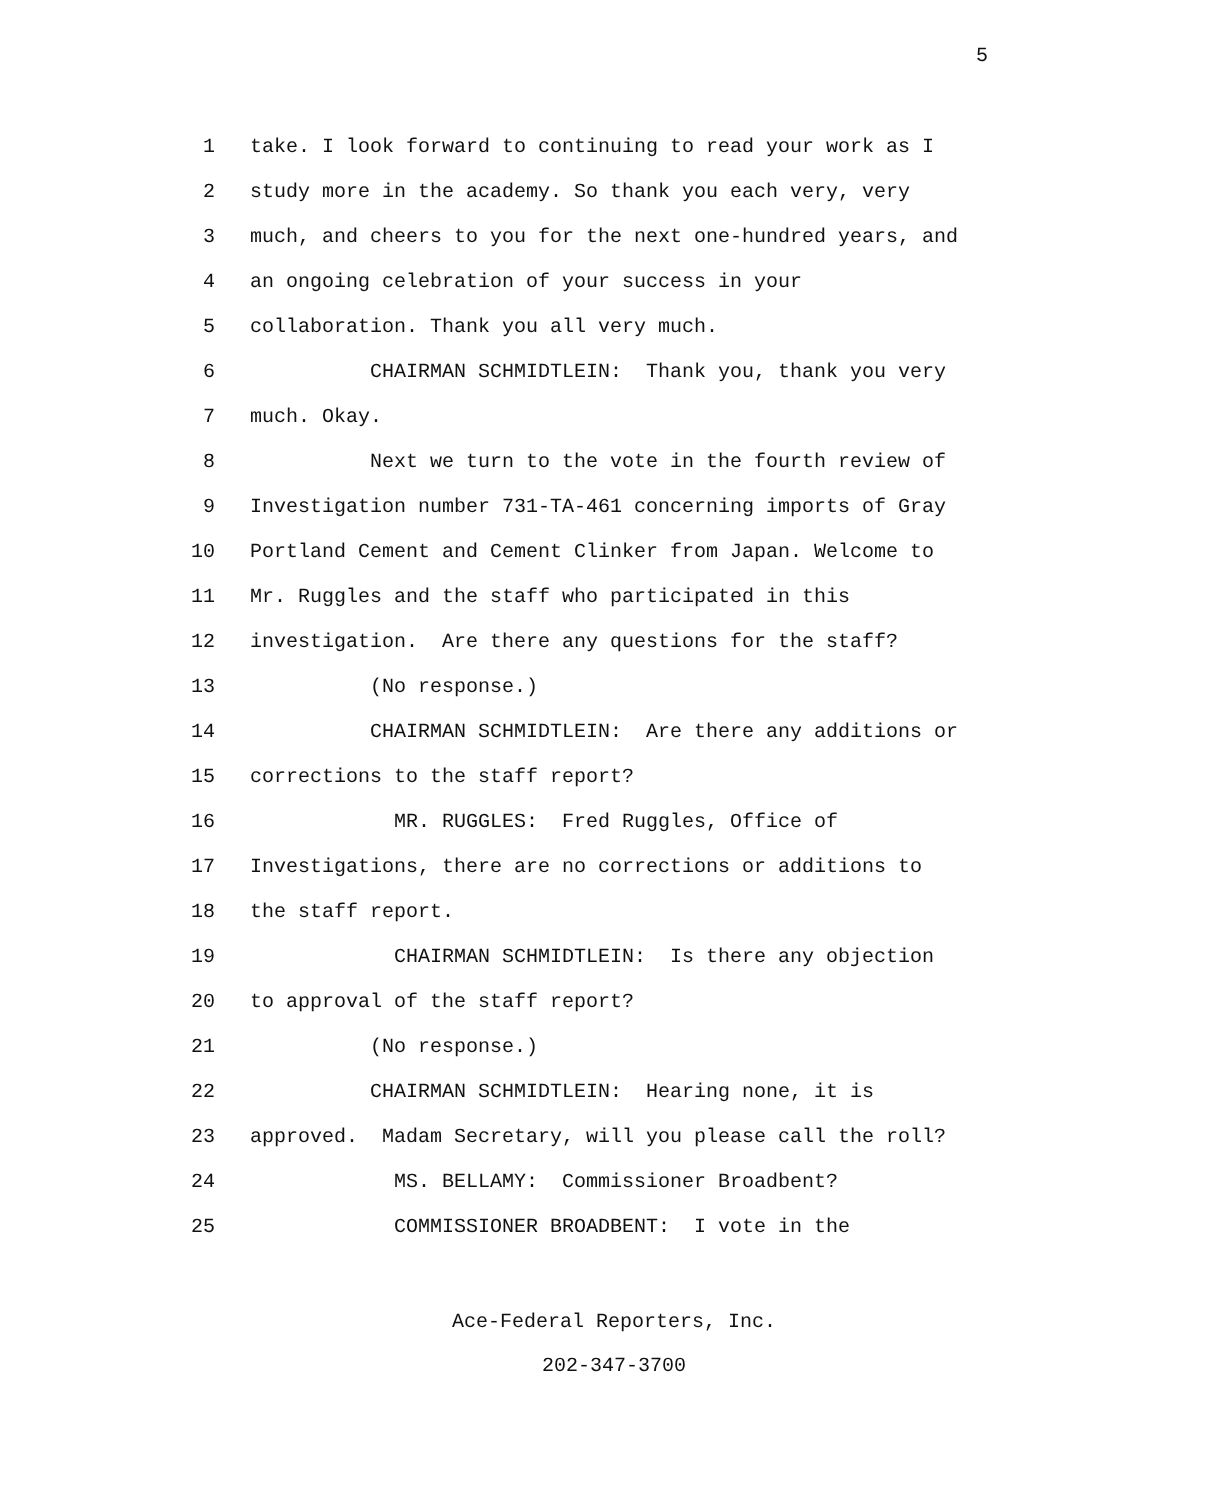5
1 take. I look forward to continuing to read your work as I
2 study more in the academy. So thank you each very, very
3 much, and cheers to you for the next one-hundred years, and
4 an ongoing celebration of your success in your
5 collaboration. Thank you all very much.
6 CHAIRMAN SCHMIDTLEIN: Thank you, thank you very
7 much. Okay.
8 Next we turn to the vote in the fourth review of
9 Investigation number 731-TA-461 concerning imports of Gray
10 Portland Cement and Cement Clinker from Japan. Welcome to
11 Mr. Ruggles and the staff who participated in this
12 investigation. Are there any questions for the staff?
13 (No response.)
14 CHAIRMAN SCHMIDTLEIN: Are there any additions or
15 corrections to the staff report?
16 MR. RUGGLES: Fred Ruggles, Office of
17 Investigations, there are no corrections or additions to
18 the staff report.
19 CHAIRMAN SCHMIDTLEIN: Is there any objection
20 to approval of the staff report?
21 (No response.)
22 CHAIRMAN SCHMIDTLEIN: Hearing none, it is
23 approved. Madam Secretary, will you please call the roll?
24 MS. BELLAMY: Commissioner Broadbent?
25 COMMISSIONER BROADBENT: I vote in the
Ace-Federal Reporters, Inc.
202-347-3700